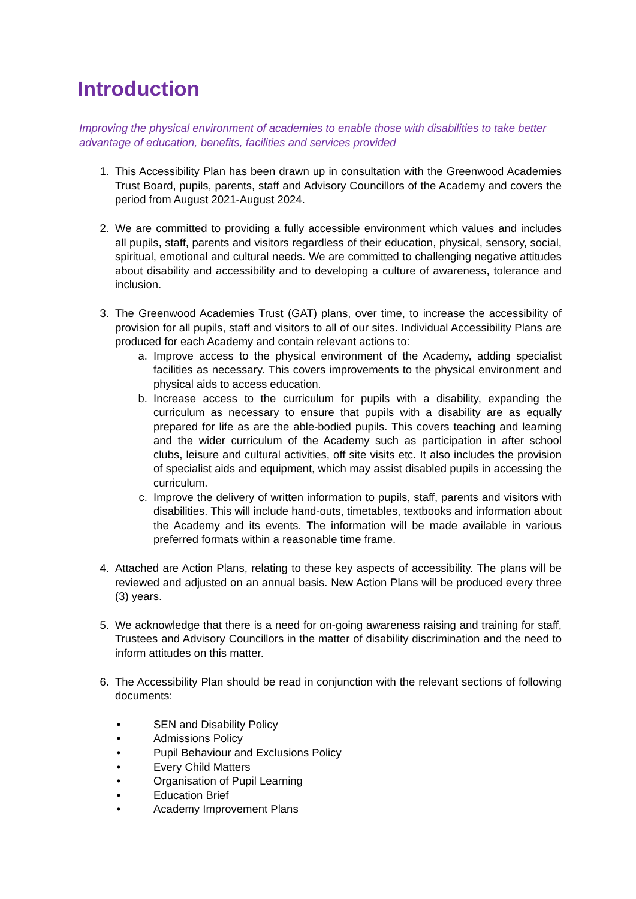Introduction
Improving the physical environment of academies to enable those with disabilities to take better advantage of education, benefits, facilities and services provided
1. This Accessibility Plan has been drawn up in consultation with the Greenwood Academies Trust Board, pupils, parents, staff and Advisory Councillors of the Academy and covers the period from August 2021-August 2024.
2. We are committed to providing a fully accessible environment which values and includes all pupils, staff, parents and visitors regardless of their education, physical, sensory, social, spiritual, emotional and cultural needs. We are committed to challenging negative attitudes about disability and accessibility and to developing a culture of awareness, tolerance and inclusion.
3. The Greenwood Academies Trust (GAT) plans, over time, to increase the accessibility of provision for all pupils, staff and visitors to all of our sites. Individual Accessibility Plans are produced for each Academy and contain relevant actions to:
a. Improve access to the physical environment of the Academy, adding specialist facilities as necessary. This covers improvements to the physical environment and physical aids to access education.
b. Increase access to the curriculum for pupils with a disability, expanding the curriculum as necessary to ensure that pupils with a disability are as equally prepared for life as are the able-bodied pupils. This covers teaching and learning and the wider curriculum of the Academy such as participation in after school clubs, leisure and cultural activities, off site visits etc. It also includes the provision of specialist aids and equipment, which may assist disabled pupils in accessing the curriculum.
c. Improve the delivery of written information to pupils, staff, parents and visitors with disabilities. This will include hand-outs, timetables, textbooks and information about the Academy and its events. The information will be made available in various preferred formats within a reasonable time frame.
4. Attached are Action Plans, relating to these key aspects of accessibility. The plans will be reviewed and adjusted on an annual basis. New Action Plans will be produced every three (3) years.
5. We acknowledge that there is a need for on-going awareness raising and training for staff, Trustees and Advisory Councillors in the matter of disability discrimination and the need to inform attitudes on this matter.
6. The Accessibility Plan should be read in conjunction with the relevant sections of following documents:
• SEN and Disability Policy
• Admissions Policy
• Pupil Behaviour and Exclusions Policy
• Every Child Matters
• Organisation of Pupil Learning
• Education Brief
• Academy Improvement Plans